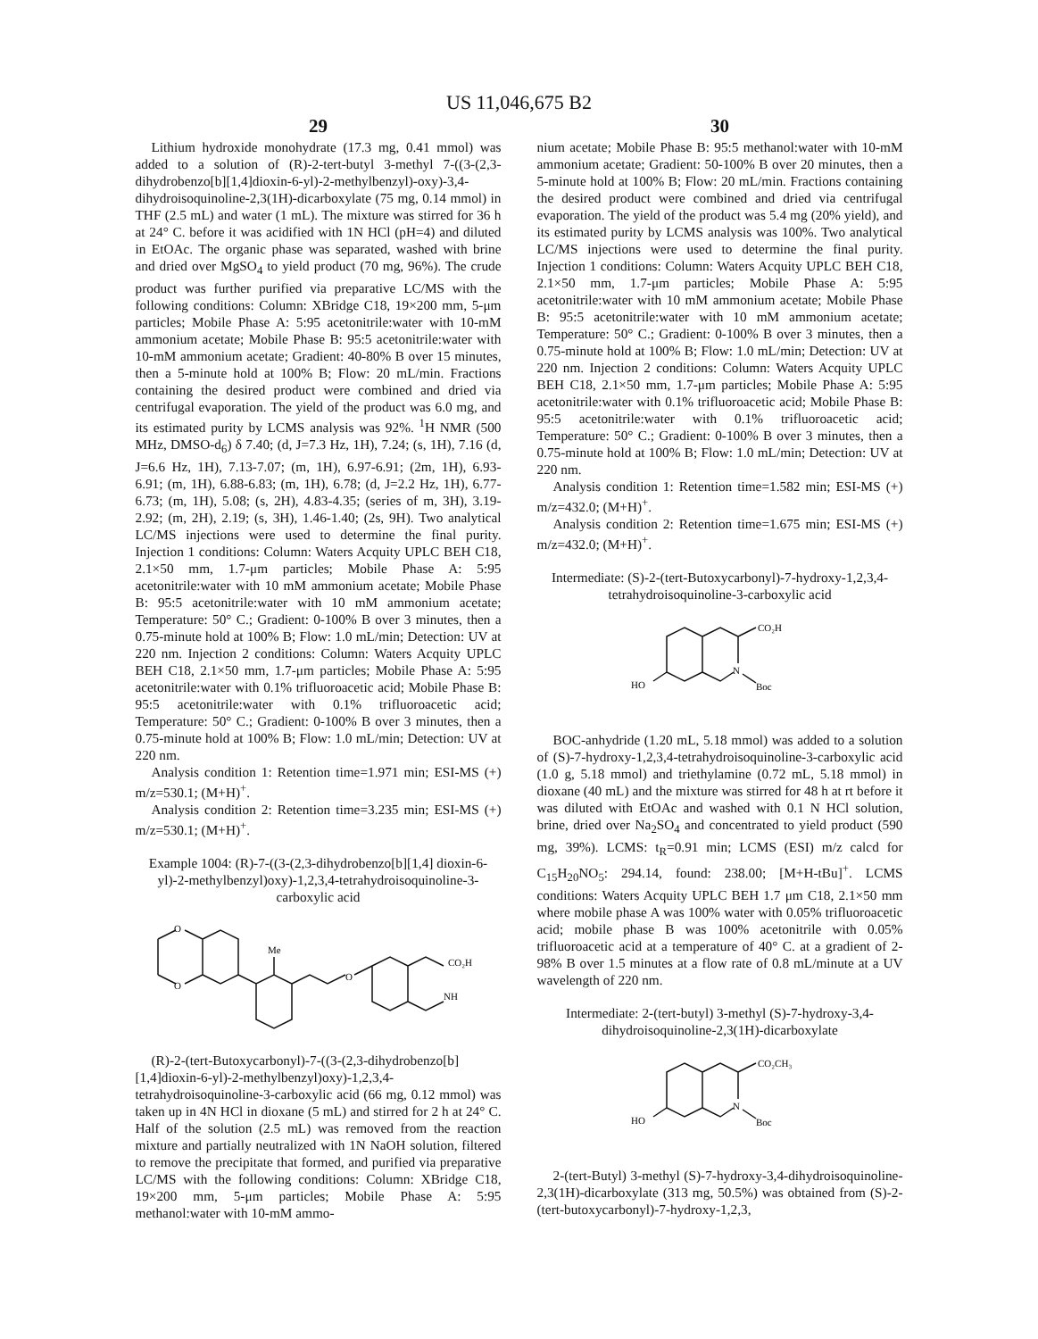US 11,046,675 B2
29
Lithium hydroxide monohydrate (17.3 mg, 0.41 mmol) was added to a solution of (R)-2-tert-butyl 3-methyl 7-((3-(2,3-dihydrobenzo[b][1,4]dioxin-6-yl)-2-methylbenzyl)-oxy)-3,4-dihydroisoquinoline-2,3(1H)-dicarboxylate (75 mg, 0.14 mmol) in THF (2.5 mL) and water (1 mL). The mixture was stirred for 36 h at 24° C. before it was acidified with 1N HCl (pH=4) and diluted in EtOAc. The organic phase was separated, washed with brine and dried over MgSO<sub>4</sub> to yield product (70 mg, 96%). The crude product was further purified via preparative LC/MS with the following conditions: Column: XBridge C18, 19×200 mm, 5-μm particles; Mobile Phase A: 5:95 acetonitrile:water with 10-mM ammonium acetate; Mobile Phase B: 95:5 acetonitrile:water with 10-mM ammonium acetate; Gradient: 40-80% B over 15 minutes, then a 5-minute hold at 100% B; Flow: 20 mL/min. Fractions containing the desired product were combined and dried via centrifugal evaporation. The yield of the product was 6.0 mg, and its estimated purity by LCMS analysis was 92%. <sup>1</sup>H NMR (500 MHz, DMSO-d<sub>6</sub>) δ 7.40; (d, J=7.3 Hz, 1H), 7.24; (s, 1H), 7.16 (d, J=6.6 Hz, 1H), 7.13-7.07; (m, 1H), 6.97-6.91; (2m, 1H), 6.93-6.91; (m, 1H), 6.88-6.83; (m, 1H), 6.78; (d, J=2.2 Hz, 1H), 6.77-6.73; (m, 1H), 5.08; (s, 2H), 4.83-4.35; (series of m, 3H), 3.19-2.92; (m, 2H), 2.19; (s, 3H), 1.46-1.40; (2s, 9H). Two analytical LC/MS injections were used to determine the final purity. Injection 1 conditions: Column: Waters Acquity UPLC BEH C18, 2.1×50 mm, 1.7-μm particles; Mobile Phase A: 5:95 acetonitrile:water with 10 mM ammonium acetate; Mobile Phase B: 95:5 acetonitrile:water with 10 mM ammonium acetate; Temperature: 50° C.; Gradient: 0-100% B over 3 minutes, then a 0.75-minute hold at 100% B; Flow: 1.0 mL/min; Detection: UV at 220 nm. Injection 2 conditions: Column: Waters Acquity UPLC BEH C18, 2.1×50 mm, 1.7-μm particles; Mobile Phase A: 5:95 acetonitrile:water with 0.1% trifluoroacetic acid; Mobile Phase B: 95:5 acetonitrile:water with 0.1% trifluoroacetic acid; Temperature: 50° C.; Gradient: 0-100% B over 3 minutes, then a 0.75-minute hold at 100% B; Flow: 1.0 mL/min; Detection: UV at 220 nm.
Analysis condition 1: Retention time=1.971 min; ESI-MS (+) m/z=530.1; (M+H)<sup>+</sup>.
Analysis condition 2: Retention time=3.235 min; ESI-MS (+) m/z=530.1; (M+H)<sup>+</sup>.
Example 1004: (R)-7-((3-(2,3-dihydrobenzo[b][1,4] dioxin-6-yl)-2-methylbenzyl)oxy)-1,2,3,4-tetrahydroisoquinoline-3-carboxylic acid
O
O
Me
O
NH
CO₂H
(R)-2-(tert-Butoxycarbonyl)-7-((3-(2,3-dihydrobenzo[b] [1,4]dioxin-6-yl)-2-methylbenzyl)oxy)-1,2,3,4-tetrahydroisoquinoline-3-carboxylic acid (66 mg, 0.12 mmol) was taken up in 4N HCl in dioxane (5 mL) and stirred for 2 h at 24° C. Half of the solution (2.5 mL) was removed from the reaction mixture and partially neutralized with 1N NaOH solution, filtered to remove the precipitate that formed, and purified via preparative LC/MS with the following conditions: Column: XBridge C18, 19×200 mm, 5-μm particles; Mobile Phase A: 5:95 methanol:water with 10-mM ammo-
30
nium acetate; Mobile Phase B: 95:5 methanol:water with 10-mM ammonium acetate; Gradient: 50-100% B over 20 minutes, then a 5-minute hold at 100% B; Flow: 20 mL/min. Fractions containing the desired product were combined and dried via centrifugal evaporation. The yield of the product was 5.4 mg (20% yield), and its estimated purity by LCMS analysis was 100%. Two analytical LC/MS injections were used to determine the final purity. Injection 1 conditions: Column: Waters Acquity UPLC BEH C18, 2.1×50 mm, 1.7-μm particles; Mobile Phase A: 5:95 acetonitrile:water with 10 mM ammonium acetate; Mobile Phase B: 95:5 acetonitrile:water with 10 mM ammonium acetate; Temperature: 50° C.; Gradient: 0-100% B over 3 minutes, then a 0.75-minute hold at 100% B; Flow: 1.0 mL/min; Detection: UV at 220 nm. Injection 2 conditions: Column: Waters Acquity UPLC BEH C18, 2.1×50 mm, 1.7-μm particles; Mobile Phase A: 5:95 acetonitrile:water with 0.1% trifluoroacetic acid; Mobile Phase B: 95:5 acetonitrile:water with 0.1% trifluoroacetic acid; Temperature: 50° C.; Gradient: 0-100% B over 3 minutes, then a 0.75-minute hold at 100% B; Flow: 1.0 mL/min; Detection: UV at 220 nm.
Analysis condition 1: Retention time=1.582 min; ESI-MS (+) m/z=432.0; (M+H)<sup>+</sup>.
Analysis condition 2: Retention time=1.675 min; ESI-MS (+) m/z=432.0; (M+H)<sup>+</sup>.
Intermediate: (S)-2-(tert-Butoxycarbonyl)-7-hydroxy-1,2,3,4-tetrahydroisoquinoline-3-carboxylic acid
HO
N
Boc
CO₂H
BOC-anhydride (1.20 mL, 5.18 mmol) was added to a solution of (S)-7-hydroxy-1,2,3,4-tetrahydroisoquinoline-3-carboxylic acid (1.0 g, 5.18 mmol) and triethylamine (0.72 mL, 5.18 mmol) in dioxane (40 mL) and the mixture was stirred for 48 h at rt before it was diluted with EtOAc and washed with 0.1 N HCl solution, brine, dried over Na<sub>2</sub>SO<sub>4</sub> and concentrated to yield product (590 mg, 39%). LCMS: t<sub>R</sub>=0.91 min; LCMS (ESI) m/z calcd for C<sub>15</sub>H<sub>20</sub>NO<sub>5</sub>: 294.14, found: 238.00; [M+H-tBu]<sup>+</sup>. LCMS conditions: Waters Acquity UPLC BEH 1.7 μm C18, 2.1×50 mm where mobile phase A was 100% water with 0.05% trifluoroacetic acid; mobile phase B was 100% acetonitrile with 0.05% trifluoroacetic acid at a temperature of 40° C. at a gradient of 2-98% B over 1.5 minutes at a flow rate of 0.8 mL/minute at a UV wavelength of 220 nm.
Intermediate: 2-(tert-butyl) 3-methyl (S)-7-hydroxy-3,4-dihydroisoquinoline-2,3(1H)-dicarboxylate
HO
N
Boc
CO₂CH₃
2-(tert-Butyl) 3-methyl (S)-7-hydroxy-3,4-dihydroisoquinoline-2,3(1H)-dicarboxylate (313 mg, 50.5%) was obtained from (S)-2-(tert-butoxycarbonyl)-7-hydroxy-1,2,3,